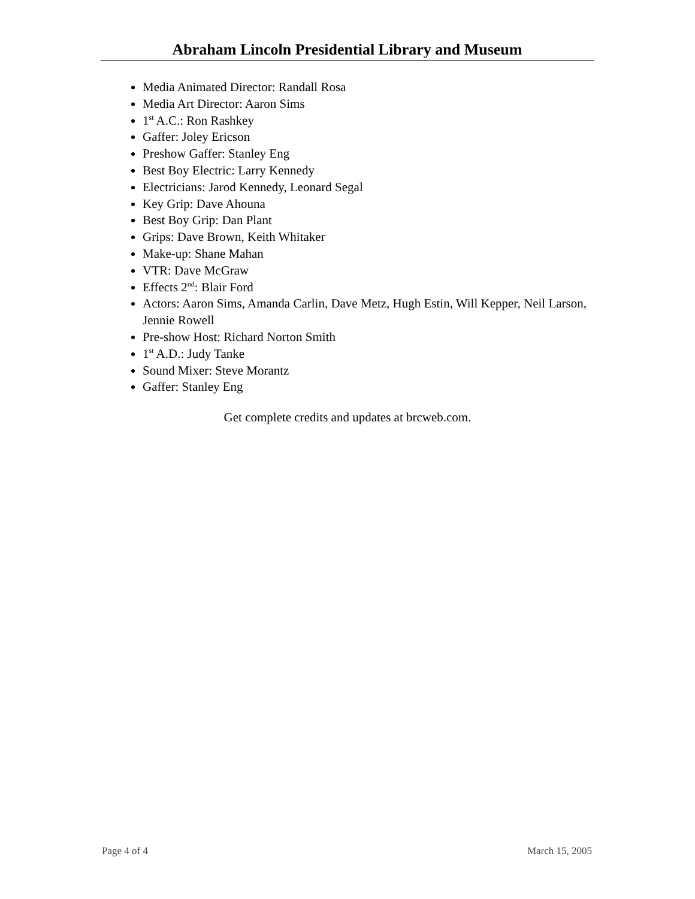Abraham Lincoln Presidential Library and Museum
Media Animated Director: Randall Rosa
Media Art Director: Aaron Sims
1<sup>st</sup> A.C.: Ron Rashkey
Gaffer: Joley Ericson
Preshow Gaffer: Stanley Eng
Best Boy Electric: Larry Kennedy
Electricians: Jarod Kennedy, Leonard Segal
Key Grip: Dave Ahouna
Best Boy Grip: Dan Plant
Grips: Dave Brown, Keith Whitaker
Make-up: Shane Mahan
VTR: Dave McGraw
Effects 2<sup>nd</sup>: Blair Ford
Actors: Aaron Sims, Amanda Carlin, Dave Metz, Hugh Estin, Will Kepper, Neil Larson, Jennie Rowell
Pre-show Host: Richard Norton Smith
1<sup>st</sup> A.D.: Judy Tanke
Sound Mixer: Steve Morantz
Gaffer: Stanley Eng
Get complete credits and updates at brcweb.com.
Page 4 of 4 March 15, 2005